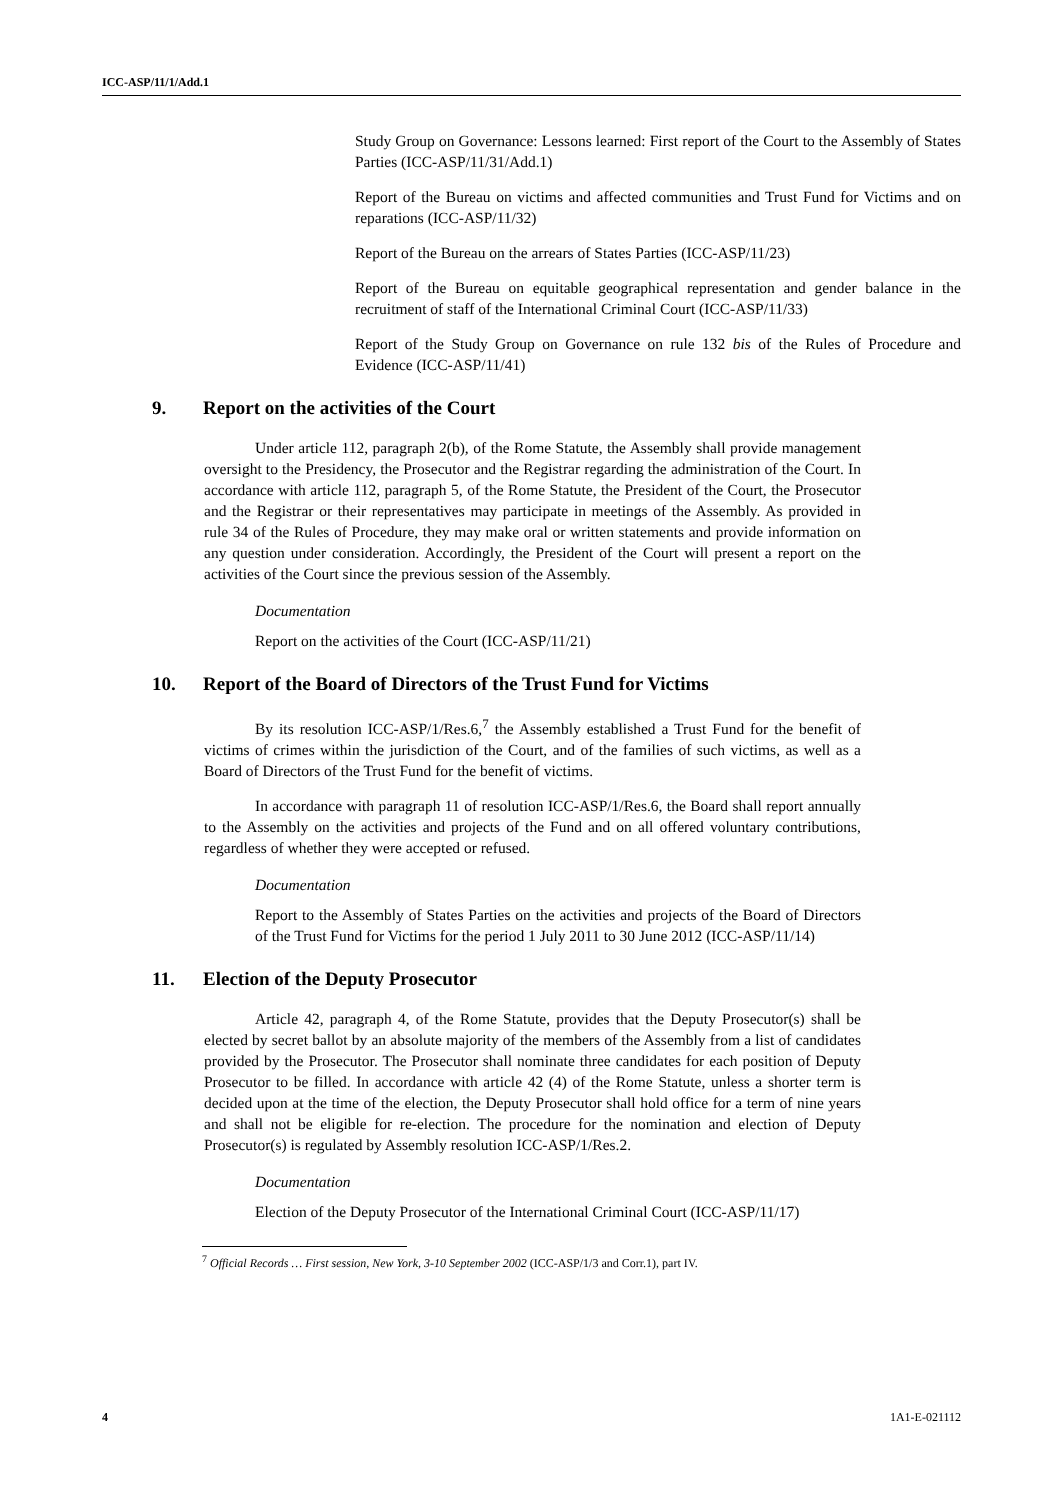ICC-ASP/11/1/Add.1
Study Group on Governance: Lessons learned: First report of the Court to the Assembly of States Parties (ICC-ASP/11/31/Add.1)
Report of the Bureau on victims and affected communities and Trust Fund for Victims and on reparations (ICC-ASP/11/32)
Report of the Bureau on the arrears of States Parties (ICC-ASP/11/23)
Report of the Bureau on equitable geographical representation and gender balance in the recruitment of staff of the International Criminal Court (ICC-ASP/11/33)
Report of the Study Group on Governance on rule 132 bis of the Rules of Procedure and Evidence (ICC-ASP/11/41)
9. Report on the activities of the Court
Under article 112, paragraph 2(b), of the Rome Statute, the Assembly shall provide management oversight to the Presidency, the Prosecutor and the Registrar regarding the administration of the Court. In accordance with article 112, paragraph 5, of the Rome Statute, the President of the Court, the Prosecutor and the Registrar or their representatives may participate in meetings of the Assembly. As provided in rule 34 of the Rules of Procedure, they may make oral or written statements and provide information on any question under consideration. Accordingly, the President of the Court will present a report on the activities of the Court since the previous session of the Assembly.
Documentation
Report on the activities of the Court (ICC-ASP/11/21)
10. Report of the Board of Directors of the Trust Fund for Victims
By its resolution ICC-ASP/1/Res.6,<sup>7</sup> the Assembly established a Trust Fund for the benefit of victims of crimes within the jurisdiction of the Court, and of the families of such victims, as well as a Board of Directors of the Trust Fund for the benefit of victims.
In accordance with paragraph 11 of resolution ICC-ASP/1/Res.6, the Board shall report annually to the Assembly on the activities and projects of the Fund and on all offered voluntary contributions, regardless of whether they were accepted or refused.
Documentation
Report to the Assembly of States Parties on the activities and projects of the Board of Directors of the Trust Fund for Victims for the period 1 July 2011 to 30 June 2012 (ICC-ASP/11/14)
11. Election of the Deputy Prosecutor
Article 42, paragraph 4, of the Rome Statute, provides that the Deputy Prosecutor(s) shall be elected by secret ballot by an absolute majority of the members of the Assembly from a list of candidates provided by the Prosecutor. The Prosecutor shall nominate three candidates for each position of Deputy Prosecutor to be filled. In accordance with article 42 (4) of the Rome Statute, unless a shorter term is decided upon at the time of the election, the Deputy Prosecutor shall hold office for a term of nine years and shall not be eligible for re-election. The procedure for the nomination and election of Deputy Prosecutor(s) is regulated by Assembly resolution ICC-ASP/1/Res.2.
Documentation
Election of the Deputy Prosecutor of the International Criminal Court (ICC-ASP/11/17)
<sup>7</sup> Official Records … First session, New York, 3-10 September 2002 (ICC-ASP/1/3 and Corr.1), part IV.
4 1A1-E-021112